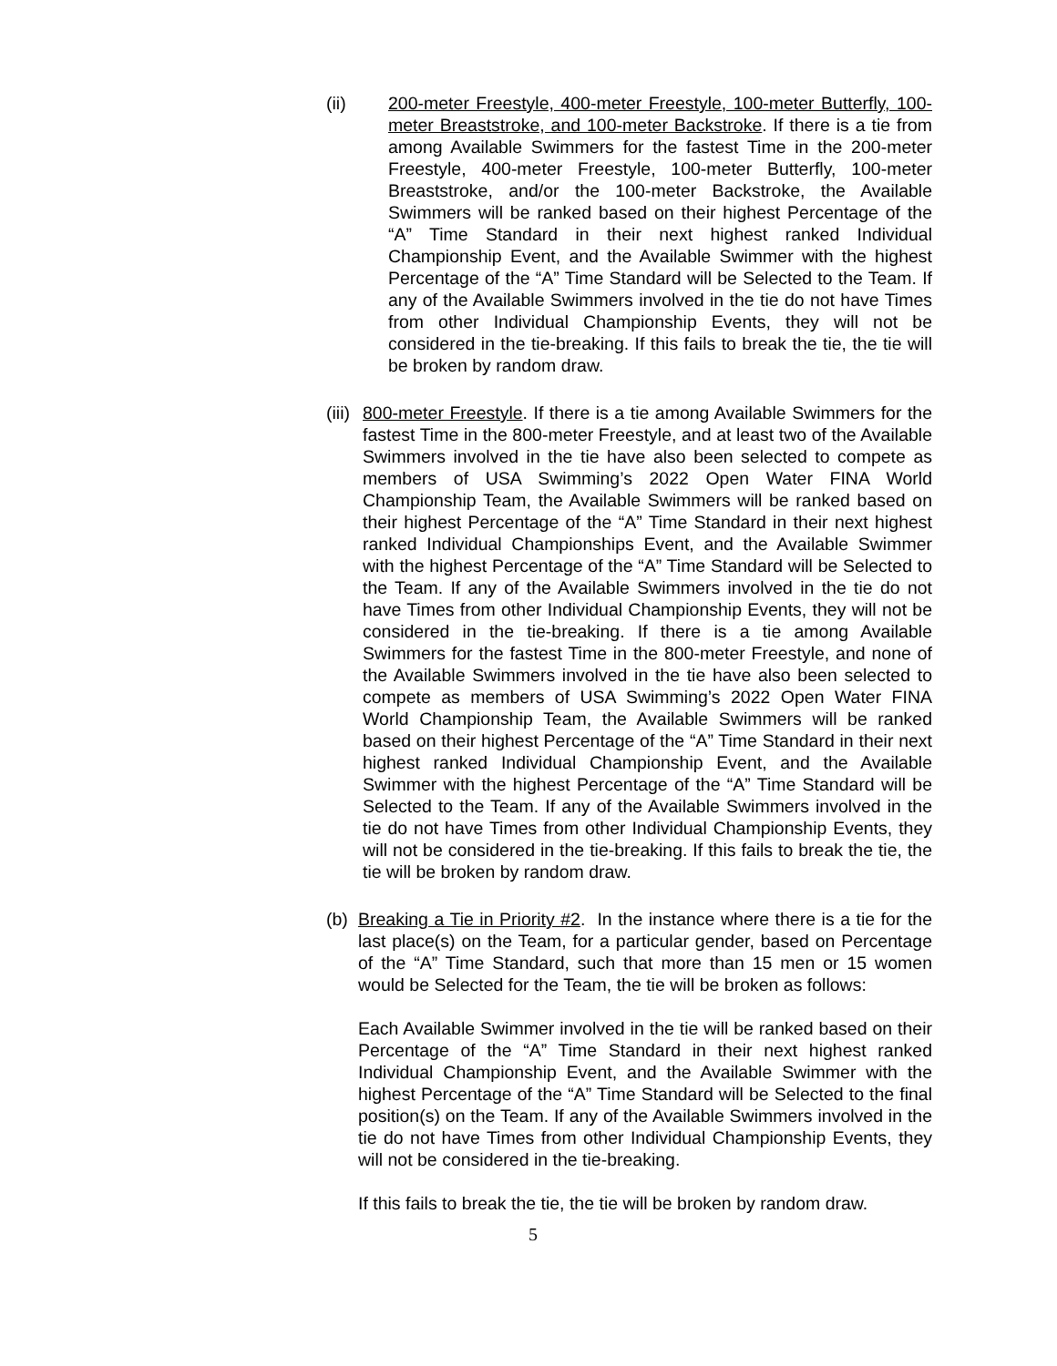(ii) 200-meter Freestyle, 400-meter Freestyle, 100-meter Butterfly, 100-meter Breaststroke, and 100-meter Backstroke. If there is a tie from among Available Swimmers for the fastest Time in the 200-meter Freestyle, 400-meter Freestyle, 100-meter Butterfly, 100-meter Breaststroke, and/or the 100-meter Backstroke, the Available Swimmers will be ranked based on their highest Percentage of the “A” Time Standard in their next highest ranked Individual Championship Event, and the Available Swimmer with the highest Percentage of the “A” Time Standard will be Selected to the Team. If any of the Available Swimmers involved in the tie do not have Times from other Individual Championship Events, they will not be considered in the tie-breaking. If this fails to break the tie, the tie will be broken by random draw.
(iii) 800-meter Freestyle. If there is a tie among Available Swimmers for the fastest Time in the 800-meter Freestyle, and at least two of the Available Swimmers involved in the tie have also been selected to compete as members of USA Swimming’s 2022 Open Water FINA World Championship Team, the Available Swimmers will be ranked based on their highest Percentage of the “A” Time Standard in their next highest ranked Individual Championships Event, and the Available Swimmer with the highest Percentage of the “A” Time Standard will be Selected to the Team. If any of the Available Swimmers involved in the tie do not have Times from other Individual Championship Events, they will not be considered in the tie-breaking. If there is a tie among Available Swimmers for the fastest Time in the 800-meter Freestyle, and none of the Available Swimmers involved in the tie have also been selected to compete as members of USA Swimming’s 2022 Open Water FINA World Championship Team, the Available Swimmers will be ranked based on their highest Percentage of the “A” Time Standard in their next highest ranked Individual Championship Event, and the Available Swimmer with the highest Percentage of the “A” Time Standard will be Selected to the Team. If any of the Available Swimmers involved in the tie do not have Times from other Individual Championship Events, they will not be considered in the tie-breaking. If this fails to break the tie, the tie will be broken by random draw.
(b) Breaking a Tie in Priority #2. In the instance where there is a tie for the last place(s) on the Team, for a particular gender, based on Percentage of the “A” Time Standard, such that more than 15 men or 15 women would be Selected for the Team, the tie will be broken as follows:
Each Available Swimmer involved in the tie will be ranked based on their Percentage of the “A” Time Standard in their next highest ranked Individual Championship Event, and the Available Swimmer with the highest Percentage of the “A” Time Standard will be Selected to the final position(s) on the Team. If any of the Available Swimmers involved in the tie do not have Times from other Individual Championship Events, they will not be considered in the tie-breaking.
If this fails to break the tie, the tie will be broken by random draw.
5